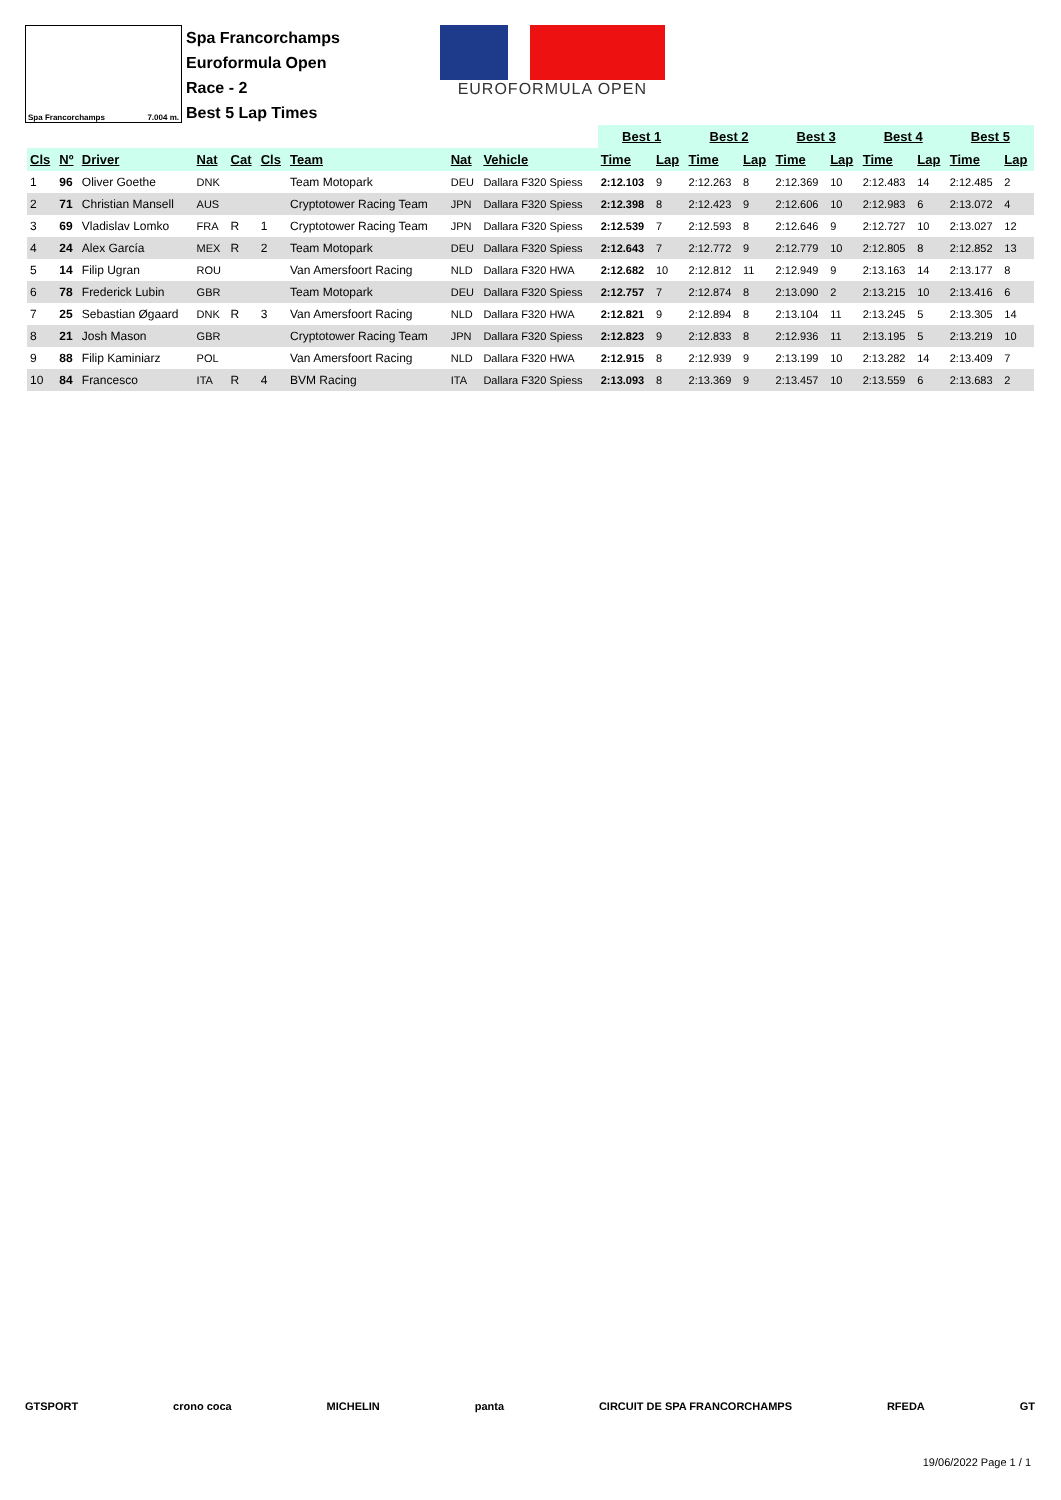Spa Francorchamps 7.004 m.
Spa Francorchamps
Euroformula Open
Race - 2
Best 5 Lap Times
EUROFORMULA OPEN
| | | | | | | | | | | Best 1 | | Best 2 | | Best 3 | | Best 4 | | Best 5 | |
| --- | --- | --- | --- | --- | --- | --- | --- | --- | --- | --- | --- | --- | --- | --- | --- | --- | --- | --- | --- |
| Cls | Nº | Driver | Nat | Cat | Cls | Team | Nat | Vehicle | | Time | Lap | Time | Lap | Time | Lap | Time | Lap | Time | Lap |
| 1 | 96 | Oliver Goethe | DNK | | | Team Motopark | DEU | Dallara F320 Spiess | | 2:12.103 | 9 | 2:12.263 | 8 | 2:12.369 | 10 | 2:12.483 | 14 | 2:12.485 | 2 |
| 2 | 71 | Christian Mansell | AUS | | | Cryptotower Racing Team | JPN | Dallara F320 Spiess | | 2:12.398 | 8 | 2:12.423 | 9 | 2:12.606 | 10 | 2:12.983 | 6 | 2:13.072 | 4 |
| 3 | 69 | Vladislav Lomko | FRA | R | 1 | Cryptotower Racing Team | JPN | Dallara F320 Spiess | | 2:12.539 | 7 | 2:12.593 | 8 | 2:12.646 | 9 | 2:12.727 | 10 | 2:13.027 | 12 |
| 4 | 24 | Alex García | MEX | R | 2 | Team Motopark | DEU | Dallara F320 Spiess | | 2:12.643 | 7 | 2:12.772 | 9 | 2:12.779 | 10 | 2:12.805 | 8 | 2:12.852 | 13 |
| 5 | 14 | Filip Ugran | ROU | | | Van Amersfoort Racing | NLD | Dallara F320 HWA | | 2:12.682 | 10 | 2:12.812 | 11 | 2:12.949 | 9 | 2:13.163 | 14 | 2:13.177 | 8 |
| 6 | 78 | Frederick Lubin | GBR | | | Team Motopark | DEU | Dallara F320 Spiess | | 2:12.757 | 7 | 2:12.874 | 8 | 2:13.090 | 2 | 2:13.215 | 10 | 2:13.416 | 6 |
| 7 | 25 | Sebastian Øgaard | DNK | R | 3 | Van Amersfoort Racing | NLD | Dallara F320 HWA | | 2:12.821 | 9 | 2:12.894 | 8 | 2:13.104 | 11 | 2:13.245 | 5 | 2:13.305 | 14 |
| 8 | 21 | Josh Mason | GBR | | | Cryptotower Racing Team | JPN | Dallara F320 Spiess | | 2:12.823 | 9 | 2:12.833 | 8 | 2:12.936 | 11 | 2:13.195 | 5 | 2:13.219 | 10 |
| 9 | 88 | Filip Kaminiarz | POL | | | Van Amersfoort Racing | NLD | Dallara F320 HWA | | 2:12.915 | 8 | 2:12.939 | 9 | 2:13.199 | 10 | 2:13.282 | 14 | 2:13.409 | 7 |
| 10 | 84 | Francesco | ITA | R | 4 | BVM Racing | ITA | Dallara F320 Spiess | | 2:13.093 | 8 | 2:13.369 | 9 | 2:13.457 | 10 | 2:13.559 | 6 | 2:13.683 | 2 |
GTSPORT crono coca MICHELIN panta CIRCUIT DE SPA FRANCORCHAMPS RFEDA GT
19/06/2022 Page 1 / 1